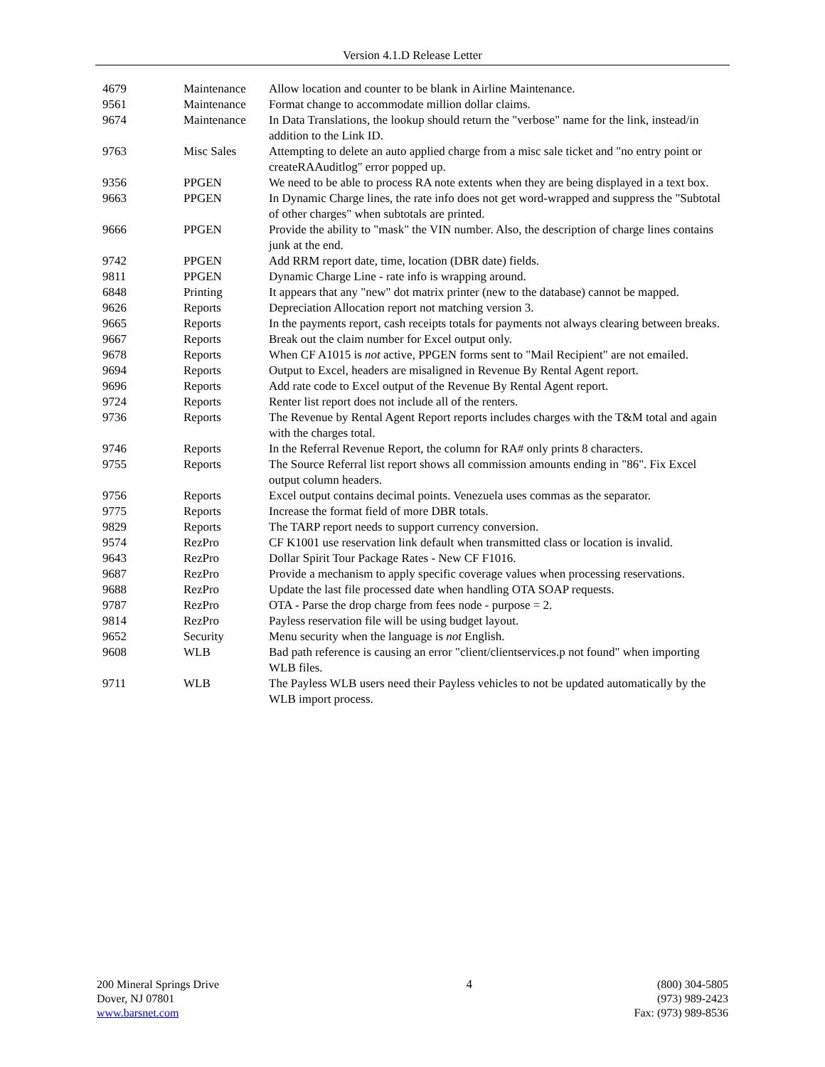Version 4.1.D Release Letter
| 4679 | Maintenance | Allow location and counter to be blank in Airline Maintenance. |
| 9561 | Maintenance | Format change to accommodate million dollar claims. |
| 9674 | Maintenance | In Data Translations, the lookup should return the "verbose" name for the link, instead/in addition to the Link ID. |
| 9763 | Misc Sales | Attempting to delete an auto applied charge from a misc sale ticket and "no entry point or createRAAuditlog" error popped up. |
| 9356 | PPGEN | We need to be able to process RA note extents when they are being displayed in a text box. |
| 9663 | PPGEN | In Dynamic Charge lines, the rate info does not get word-wrapped and suppress the "Subtotal of other charges" when subtotals are printed. |
| 9666 | PPGEN | Provide the ability to "mask" the VIN number. Also, the description of charge lines contains junk at the end. |
| 9742 | PPGEN | Add RRM report date, time, location (DBR date) fields. |
| 9811 | PPGEN | Dynamic Charge Line - rate info is wrapping around. |
| 6848 | Printing | It appears that any "new" dot matrix printer (new to the database) cannot be mapped. |
| 9626 | Reports | Depreciation Allocation report not matching version 3. |
| 9665 | Reports | In the payments report, cash receipts totals for payments not always clearing between breaks. |
| 9667 | Reports | Break out the claim number for Excel output only. |
| 9678 | Reports | When CF A1015 is not active, PPGEN forms sent to "Mail Recipient" are not emailed. |
| 9694 | Reports | Output to Excel, headers are misaligned in Revenue By Rental Agent report. |
| 9696 | Reports | Add rate code to Excel output of the Revenue By Rental Agent report. |
| 9724 | Reports | Renter list report does not include all of the renters. |
| 9736 | Reports | The Revenue by Rental Agent Report reports includes charges with the T&M total and again with the charges total. |
| 9746 | Reports | In the Referral Revenue Report, the column for RA# only prints 8 characters. |
| 9755 | Reports | The Source Referral list report shows all commission amounts ending in "86". Fix Excel output column headers. |
| 9756 | Reports | Excel output contains decimal points. Venezuela uses commas as the separator. |
| 9775 | Reports | Increase the format field of more DBR totals. |
| 9829 | Reports | The TARP report needs to support currency conversion. |
| 9574 | RezPro | CF K1001 use reservation link default when transmitted class or location is invalid. |
| 9643 | RezPro | Dollar Spirit Tour Package Rates - New CF F1016. |
| 9687 | RezPro | Provide a mechanism to apply specific coverage values when processing reservations. |
| 9688 | RezPro | Update the last file processed date when handling OTA SOAP requests. |
| 9787 | RezPro | OTA - Parse the drop charge from fees node - purpose = 2. |
| 9814 | RezPro | Payless reservation file will be using budget layout. |
| 9652 | Security | Menu security when the language is not English. |
| 9608 | WLB | Bad path reference is causing an error "client/clientservices.p not found" when importing WLB files. |
| 9711 | WLB | The Payless WLB users need their Payless vehicles to not be updated automatically by the WLB import process. |
200 Mineral Springs Drive
Dover, NJ 07801
www.barsnet.com
4 (800) 304-5805
(973) 989-2423
Fax: (973) 989-8536